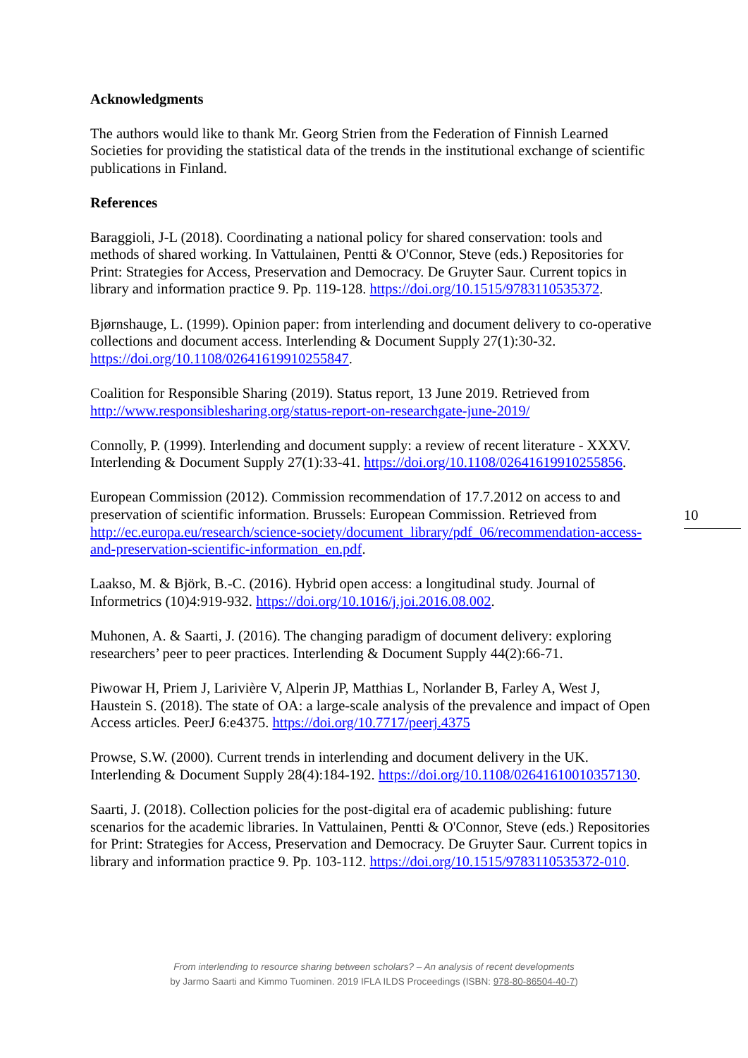Acknowledgments
The authors would like to thank Mr. Georg Strien from the Federation of Finnish Learned Societies for providing the statistical data of the trends in the institutional exchange of scientific publications in Finland.
References
Baraggioli, J-L (2018). Coordinating a national policy for shared conservation: tools and methods of shared working. In Vattulainen, Pentti & O'Connor, Steve (eds.) Repositories for Print: Strategies for Access, Preservation and Democracy. De Gruyter Saur. Current topics in library and information practice 9. Pp. 119-128. https://doi.org/10.1515/9783110535372.
Bjørnshauge, L. (1999). Opinion paper: from interlending and document delivery to co-operative collections and document access. Interlending & Document Supply 27(1):30-32. https://doi.org/10.1108/02641619910255847.
Coalition for Responsible Sharing (2019). Status report, 13 June 2019. Retrieved from http://www.responsiblesharing.org/status-report-on-researchgate-june-2019/
Connolly, P. (1999). Interlending and document supply: a review of recent literature - XXXV. Interlending & Document Supply 27(1):33-41. https://doi.org/10.1108/02641619910255856.
European Commission (2012). Commission recommendation of 17.7.2012 on access to and preservation of scientific information. Brussels: European Commission. Retrieved from http://ec.europa.eu/research/science-society/document_library/pdf_06/recommendation-access-and-preservation-scientific-information_en.pdf.
Laakso, M. & Björk, B.-C. (2016). Hybrid open access: a longitudinal study. Journal of Informetrics (10)4:919-932. https://doi.org/10.1016/j.joi.2016.08.002.
Muhonen, A. & Saarti, J. (2016). The changing paradigm of document delivery: exploring researchers’ peer to peer practices. Interlending & Document Supply 44(2):66-71.
Piwowar H, Priem J, Larivière V, Alperin JP, Matthias L, Norlander B, Farley A, West J, Haustein S. (2018). The state of OA: a large-scale analysis of the prevalence and impact of Open Access articles. PeerJ 6:e4375. https://doi.org/10.7717/peerj.4375
Prowse, S.W. (2000). Current trends in interlending and document delivery in the UK. Interlending & Document Supply 28(4):184-192. https://doi.org/10.1108/02641610010357130.
Saarti, J. (2018). Collection policies for the post-digital era of academic publishing: future scenarios for the academic libraries. In Vattulainen, Pentti & O'Connor, Steve (eds.) Repositories for Print: Strategies for Access, Preservation and Democracy. De Gruyter Saur. Current topics in library and information practice 9. Pp. 103-112. https://doi.org/10.1515/9783110535372-010.
10
From interlending to resource sharing between scholars? – An analysis of recent developments
by Jarmo Saarti and Kimmo Tuominen. 2019 IFLA ILDS Proceedings (ISBN: 978-80-86504-40-7)